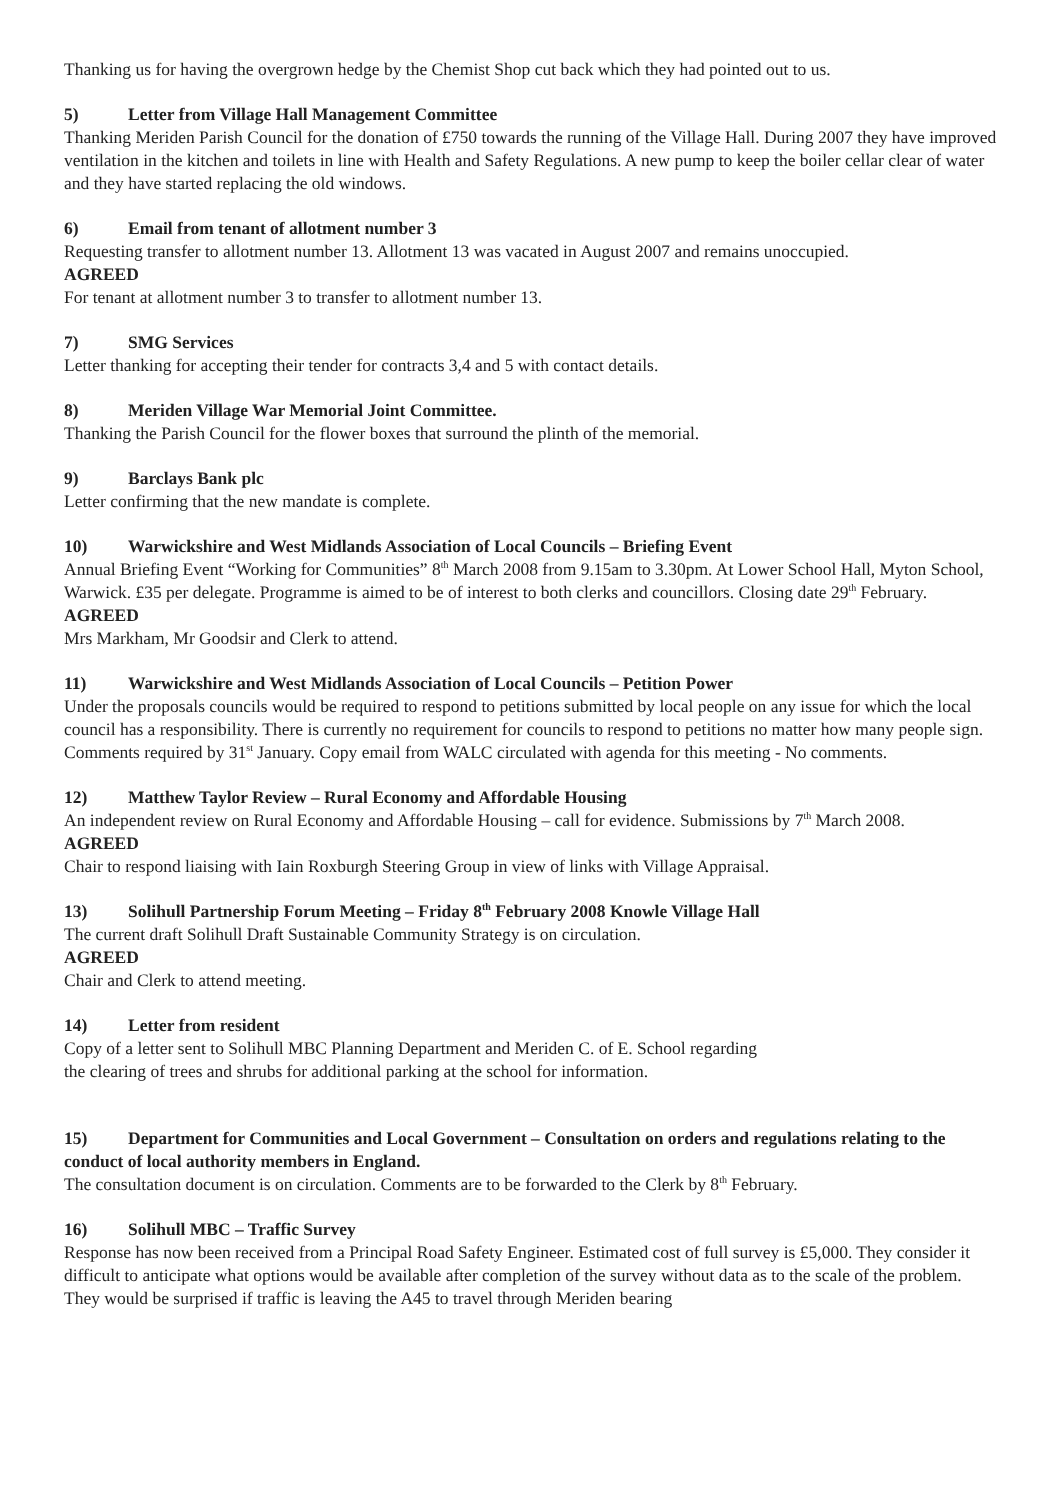Thanking us for having the overgrown hedge by the Chemist Shop cut back which they had pointed out to us.
5) Letter from Village Hall Management Committee
Thanking Meriden Parish Council for the donation of £750 towards the running of the Village Hall. During 2007 they have improved ventilation in the kitchen and toilets in line with Health and Safety Regulations. A new pump to keep the boiler cellar clear of water and they have started replacing the old windows.
6) Email from tenant of allotment number 3
Requesting transfer to allotment number 13. Allotment 13 was vacated in August 2007 and remains unoccupied.
AGREED
For tenant at allotment number 3 to transfer to allotment number 13.
7) SMG Services
Letter thanking for accepting their tender for contracts 3,4 and 5 with contact details.
8) Meriden Village War Memorial Joint Committee.
Thanking the Parish Council for the flower boxes that surround the plinth of the memorial.
9) Barclays Bank plc
Letter confirming that the new mandate is complete.
10) Warwickshire and West Midlands Association of Local Councils – Briefing Event
Annual Briefing Event “Working for Communities” 8<sup>th</sup> March 2008 from 9.15am to 3.30pm. At Lower School Hall, Myton School, Warwick. £35 per delegate. Programme is aimed to be of interest to both clerks and councillors. Closing date 29<sup>th</sup> February.
AGREED
Mrs Markham, Mr Goodsir and Clerk to attend.
11) Warwickshire and West Midlands Association of Local Councils – Petition Power
Under the proposals councils would be required to respond to petitions submitted by local people on any issue for which the local council has a responsibility. There is currently no requirement for councils to respond to petitions no matter how many people sign. Comments required by 31<sup>st</sup> January. Copy email from WALC circulated with agenda for this meeting - No comments.
12) Matthew Taylor Review – Rural Economy and Affordable Housing
An independent review on Rural Economy and Affordable Housing – call for evidence. Submissions by 7<sup>th</sup> March 2008.
AGREED
Chair to respond liaising with Iain Roxburgh Steering Group in view of links with Village Appraisal.
13) Solihull Partnership Forum Meeting – Friday 8<sup>th</sup> February 2008 Knowle Village Hall
The current draft Solihull Draft Sustainable Community Strategy is on circulation.
AGREED
Chair and Clerk to attend meeting.
14) Letter from resident
Copy of a letter sent to Solihull MBC Planning Department and Meriden C. of E. School regarding
the clearing of trees and shrubs for additional parking at the school for information.
15) Department for Communities and Local Government – Consultation on orders and regulations relating to the conduct of local authority members in England.
The consultation document is on circulation. Comments are to be forwarded to the Clerk by 8<sup>th</sup> February.
16) Solihull MBC – Traffic Survey
Response has now been received from a Principal Road Safety Engineer. Estimated cost of full survey is £5,000. They consider it difficult to anticipate what options would be available after completion of the survey without data as to the scale of the problem. They would be surprised if traffic is leaving the A45 to travel through Meriden bearing